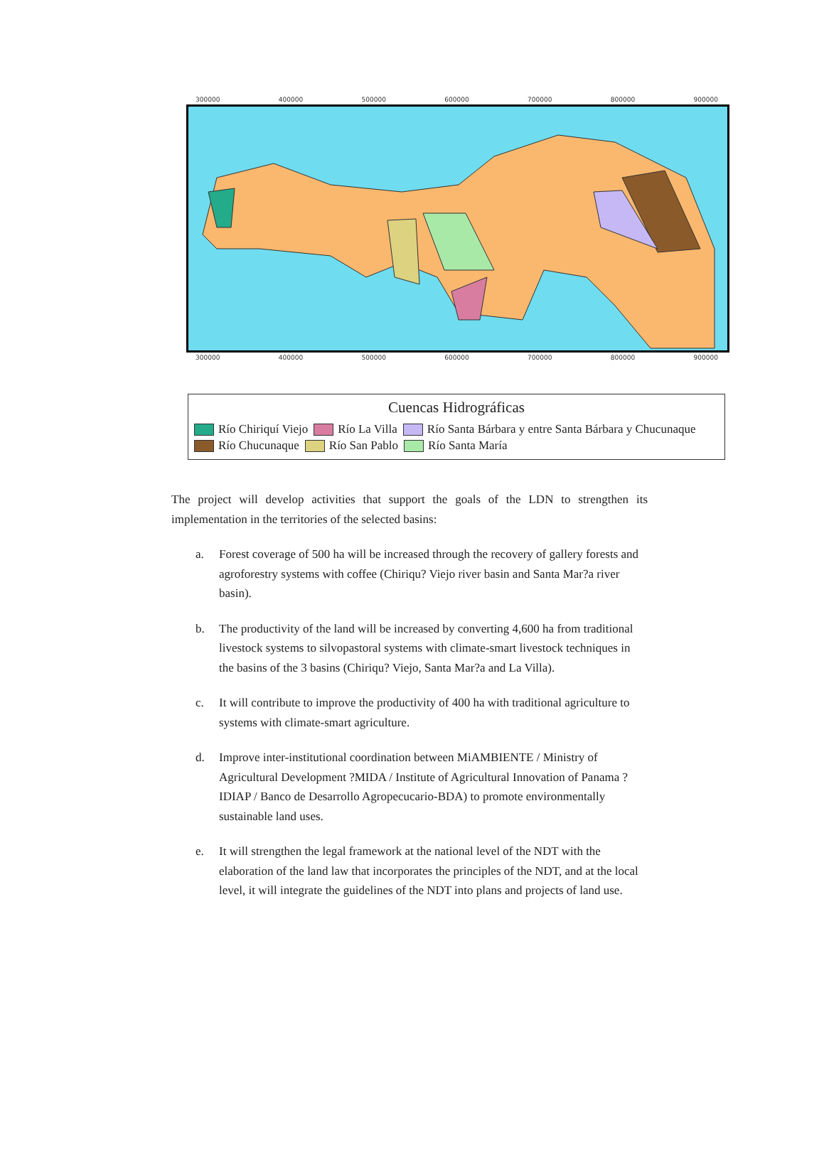300000 400000 500000 600000 700000 800000 900000
300000 400000 500000 600000 700000 800000 900000
Cuencas Hidrográficas
Río Chiriquí Viejo Río La Villa Río Santa Bárbara y entre Santa Bárbara y Chucunaque
Río Chucunaque Río San Pablo Río Santa María
The project will develop activities that support the goals of the LDN to strengthen its implementation in the territories of the selected basins:
a. Forest coverage of 500 ha will be increased through the recovery of gallery forests and agroforestry systems with coffee (Chiriqu? Viejo river basin and Santa Mar?a river basin).
b. The productivity of the land will be increased by converting 4,600 ha from traditional livestock systems to silvopastoral systems with climate-smart livestock techniques in the basins of the 3 basins (Chiriqu? Viejo, Santa Mar?a and La Villa).
c. It will contribute to improve the productivity of 400 ha with traditional agriculture to systems with climate-smart agriculture.
d. Improve inter-institutional coordination between MiAMBIENTE / Ministry of Agricultural Development ?MIDA / Institute of Agricultural Innovation of Panama ?IDIAP / Banco de Desarrollo Agropecucario-BDA) to promote environmentally sustainable land uses.
e. It will strengthen the legal framework at the national level of the NDT with the elaboration of the land law that incorporates the principles of the NDT, and at the local level, it will integrate the guidelines of the NDT into plans and projects of land use.